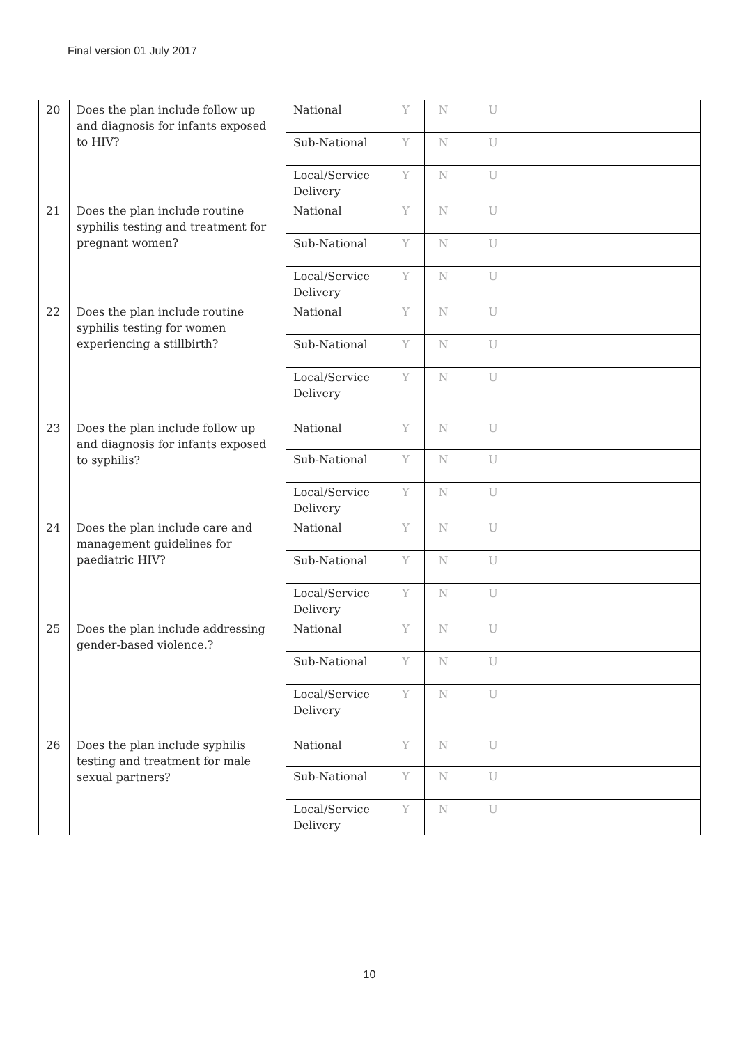Final version 01 July 2017
| 20 | Does the plan include follow up and diagnosis for infants exposed to HIV? | National | Y | N | U | |
| | | Sub-National | Y | N | U | |
| | | Local/Service Delivery | Y | N | U | |
| 21 | Does the plan include routine syphilis testing and treatment for pregnant women? | National | Y | N | U | |
| | | Sub-National | Y | N | U | |
| | | Local/Service Delivery | Y | N | U | |
| 22 | Does the plan include routine syphilis testing for women experiencing a stillbirth? | National | Y | N | U | |
| | | Sub-National | Y | N | U | |
| | | Local/Service Delivery | Y | N | U | |
| 23 | Does the plan include follow up and diagnosis for infants exposed to syphilis? | National | Y | N | U | |
| | | Sub-National | Y | N | U | |
| | | Local/Service Delivery | Y | N | U | |
| 24 | Does the plan include care and management guidelines for paediatric HIV? | National | Y | N | U | |
| | | Sub-National | Y | N | U | |
| | | Local/Service Delivery | Y | N | U | |
| 25 | Does the plan include addressing gender-based violence.? | National | Y | N | U | |
| | | Sub-National | Y | N | U | |
| | | Local/Service Delivery | Y | N | U | |
| 26 | Does the plan include syphilis testing and treatment for male sexual partners? | National | Y | N | U | |
| | | Sub-National | Y | N | U | |
| | | Local/Service Delivery | Y | N | U | |
10